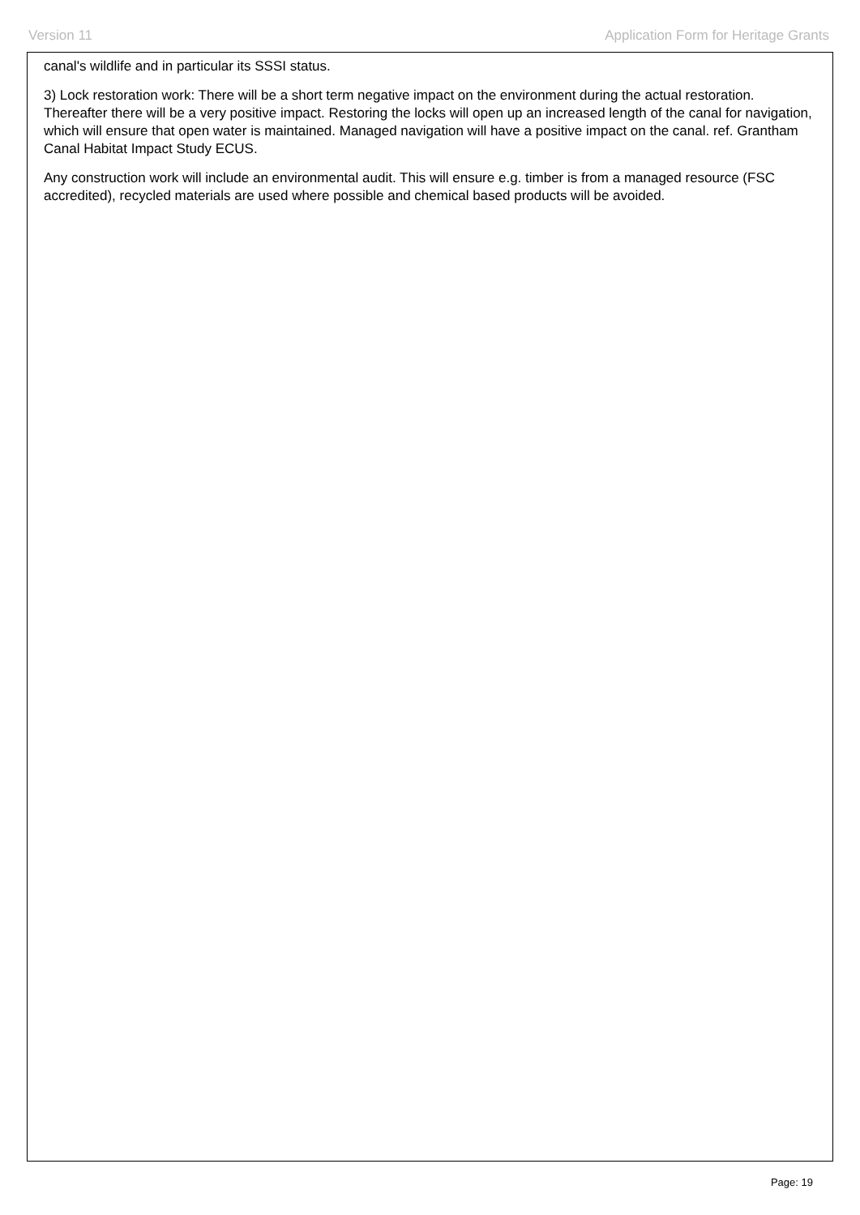Version 11 Application Form for Heritage Grants
canal's wildlife and in particular its SSSI status.
3) Lock restoration work: There will be a short term negative impact on the environment during the actual restoration. Thereafter there will be a very positive impact. Restoring the locks will open up an increased length of the canal for navigation, which will ensure that open water is maintained. Managed navigation will have a positive impact on the canal. ref. Grantham Canal Habitat Impact Study ECUS.
Any construction work will include an environmental audit. This will ensure e.g. timber is from a managed resource (FSC accredited), recycled materials are used where possible and chemical based products will be avoided.
Page: 19